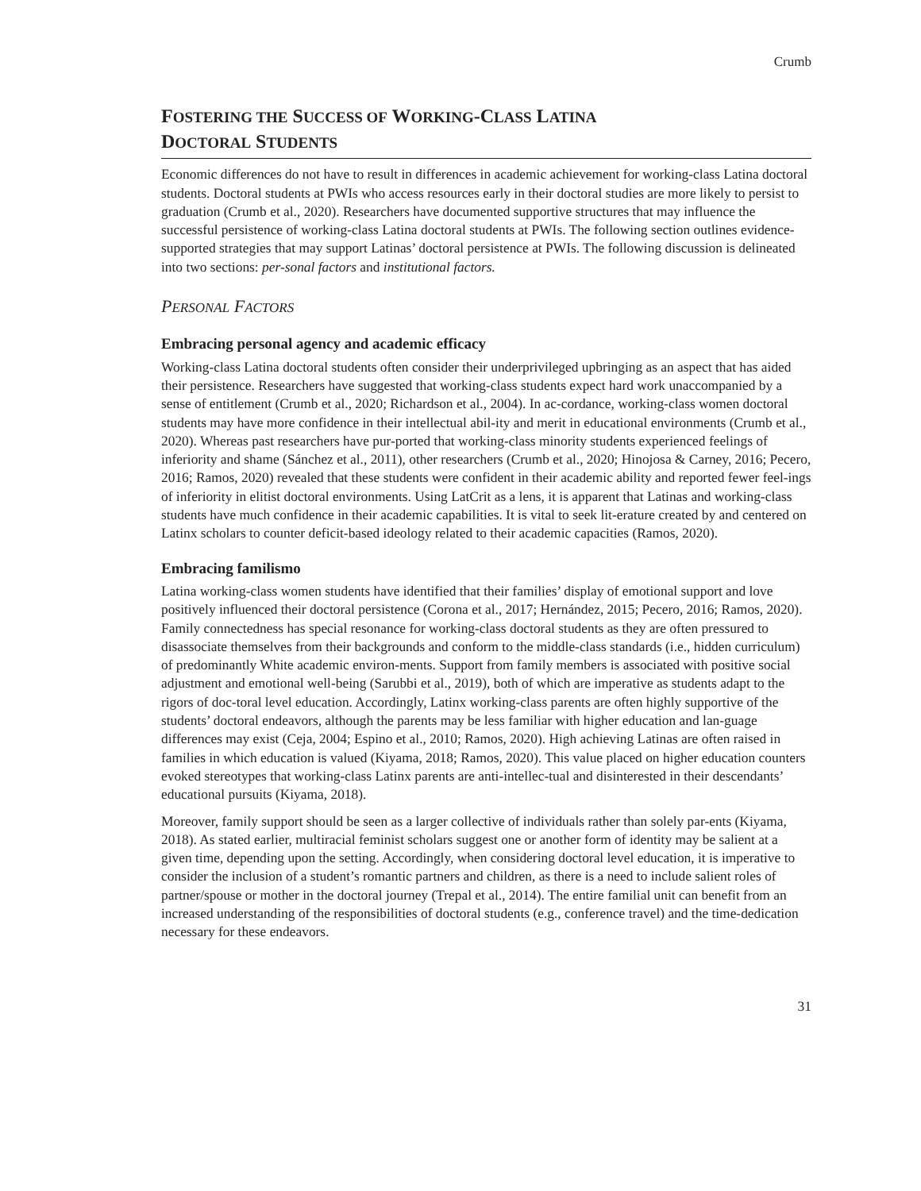Crumb
FOSTERING THE SUCCESS OF WORKING-CLASS LATINA
DOCTORAL STUDENTS
Economic differences do not have to result in differences in academic achievement for working-class Latina doctoral students. Doctoral students at PWIs who access resources early in their doctoral studies are more likely to persist to graduation (Crumb et al., 2020). Researchers have documented supportive structures that may influence the successful persistence of working-class Latina doctoral students at PWIs. The following section outlines evidence-supported strategies that may support Latinas’ doctoral persistence at PWIs. The following discussion is delineated into two sections: per-sonal factors and institutional factors.
PERSONAL FACTORS
Embracing personal agency and academic efficacy
Working-class Latina doctoral students often consider their underprivileged upbringing as an aspect that has aided their persistence. Researchers have suggested that working-class students expect hard work unaccompanied by a sense of entitlement (Crumb et al., 2020; Richardson et al., 2004). In ac-cordance, working-class women doctoral students may have more confidence in their intellectual abil-ity and merit in educational environments (Crumb et al., 2020). Whereas past researchers have pur-ported that working-class minority students experienced feelings of inferiority and shame (Sánchez et al., 2011), other researchers (Crumb et al., 2020; Hinojosa & Carney, 2016; Pecero, 2016; Ramos, 2020) revealed that these students were confident in their academic ability and reported fewer feel-ings of inferiority in elitist doctoral environments. Using LatCrit as a lens, it is apparent that Latinas and working-class students have much confidence in their academic capabilities. It is vital to seek lit-erature created by and centered on Latinx scholars to counter deficit-based ideology related to their academic capacities (Ramos, 2020).
Embracing familismo
Latina working-class women students have identified that their families’ display of emotional support and love positively influenced their doctoral persistence (Corona et al., 2017; Hernández, 2015; Pecero, 2016; Ramos, 2020). Family connectedness has special resonance for working-class doctoral students as they are often pressured to disassociate themselves from their backgrounds and conform to the middle-class standards (i.e., hidden curriculum) of predominantly White academic environ-ments. Support from family members is associated with positive social adjustment and emotional well-being (Sarubbi et al., 2019), both of which are imperative as students adapt to the rigors of doc-toral level education. Accordingly, Latinx working-class parents are often highly supportive of the students’ doctoral endeavors, although the parents may be less familiar with higher education and lan-guage differences may exist (Ceja, 2004; Espino et al., 2010; Ramos, 2020). High achieving Latinas are often raised in families in which education is valued (Kiyama, 2018; Ramos, 2020). This value placed on higher education counters evoked stereotypes that working-class Latinx parents are anti-intellec-tual and disinterested in their descendants’ educational pursuits (Kiyama, 2018).
Moreover, family support should be seen as a larger collective of individuals rather than solely par-ents (Kiyama, 2018). As stated earlier, multiracial feminist scholars suggest one or another form of identity may be salient at a given time, depending upon the setting. Accordingly, when considering doctoral level education, it is imperative to consider the inclusion of a student’s romantic partners and children, as there is a need to include salient roles of partner/spouse or mother in the doctoral journey (Trepal et al., 2014). The entire familial unit can benefit from an increased understanding of the responsibilities of doctoral students (e.g., conference travel) and the time-dedication necessary for these endeavors.
31